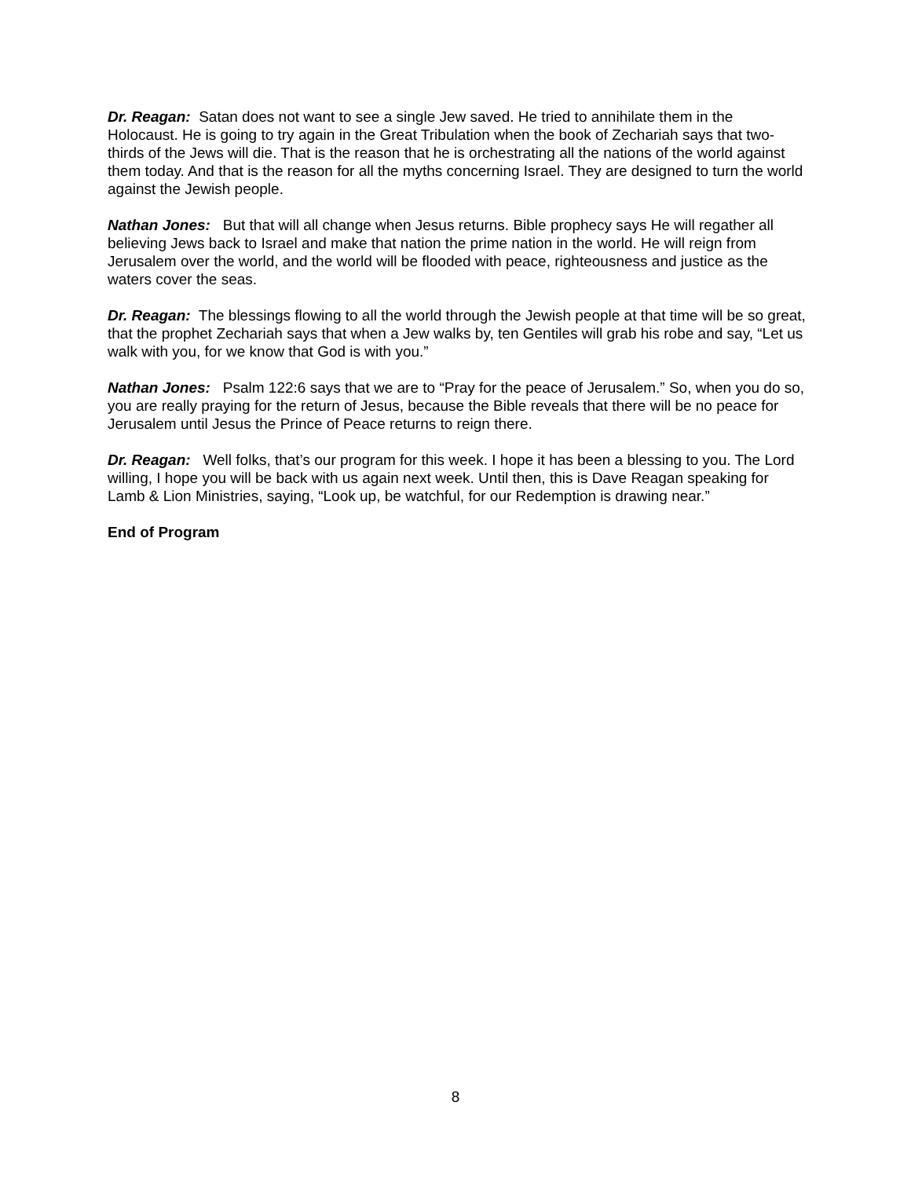Dr. Reagan: Satan does not want to see a single Jew saved. He tried to annihilate them in the Holocaust. He is going to try again in the Great Tribulation when the book of Zechariah says that two-thirds of the Jews will die. That is the reason that he is orchestrating all the nations of the world against them today. And that is the reason for all the myths concerning Israel. They are designed to turn the world against the Jewish people.
Nathan Jones: But that will all change when Jesus returns. Bible prophecy says He will regather all believing Jews back to Israel and make that nation the prime nation in the world. He will reign from Jerusalem over the world, and the world will be flooded with peace, righteousness and justice as the waters cover the seas.
Dr. Reagan: The blessings flowing to all the world through the Jewish people at that time will be so great, that the prophet Zechariah says that when a Jew walks by, ten Gentiles will grab his robe and say, “Let us walk with you, for we know that God is with you.”
Nathan Jones: Psalm 122:6 says that we are to “Pray for the peace of Jerusalem.” So, when you do so, you are really praying for the return of Jesus, because the Bible reveals that there will be no peace for Jerusalem until Jesus the Prince of Peace returns to reign there.
Dr. Reagan: Well folks, that’s our program for this week. I hope it has been a blessing to you. The Lord willing, I hope you will be back with us again next week. Until then, this is Dave Reagan speaking for Lamb & Lion Ministries, saying, “Look up, be watchful, for our Redemption is drawing near.”
End of Program
8